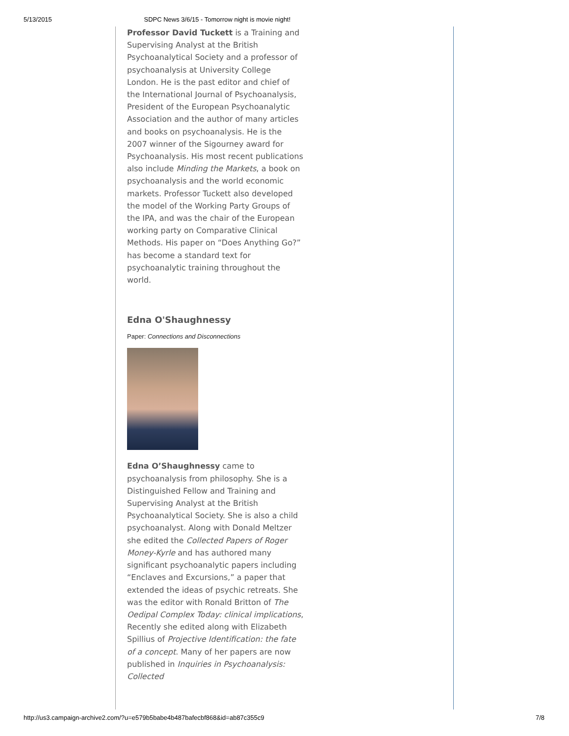5/13/2015 SDPC News 3/6/15 - Tomorrow night is movie night!
Professor David Tuckett is a Training and Supervising Analyst at the British Psychoanalytical Society and a professor of psychoanalysis at University College London. He is the past editor and chief of the International Journal of Psychoanalysis, President of the European Psychoanalytic Association and the author of many articles and books on psychoanalysis. He is the 2007 winner of the Sigourney award for Psychoanalysis. His most recent publications also include Minding the Markets, a book on psychoanalysis and the world economic markets. Professor Tuckett also developed the model of the Working Party Groups of the IPA, and was the chair of the European working party on Comparative Clinical Methods. His paper on “Does Anything Go?” has become a standard text for psychoanalytic training throughout the world.
Edna O'Shaughnessy
Paper: Connections and Disconnections
Edna O’Shaughnessy came to psychoanalysis from philosophy. She is a Distinguished Fellow and Training and Supervising Analyst at the British Psychoanalytical Society. She is also a child psychoanalyst. Along with Donald Meltzer she edited the Collected Papers of Roger Money-Kyrle and has authored many significant psychoanalytic papers including “Enclaves and Excursions,” a paper that extended the ideas of psychic retreats. She was the editor with Ronald Britton of The Oedipal Complex Today: clinical implications, Recently she edited along with Elizabeth Spillius of Projective Identification: the fate of a concept. Many of her papers are now published in Inquiries in Psychoanalysis: Collected
http://us3.campaign-archive2.com/?u=e579b5babe4b487bafecbf868&id=ab87c355c9 7/8